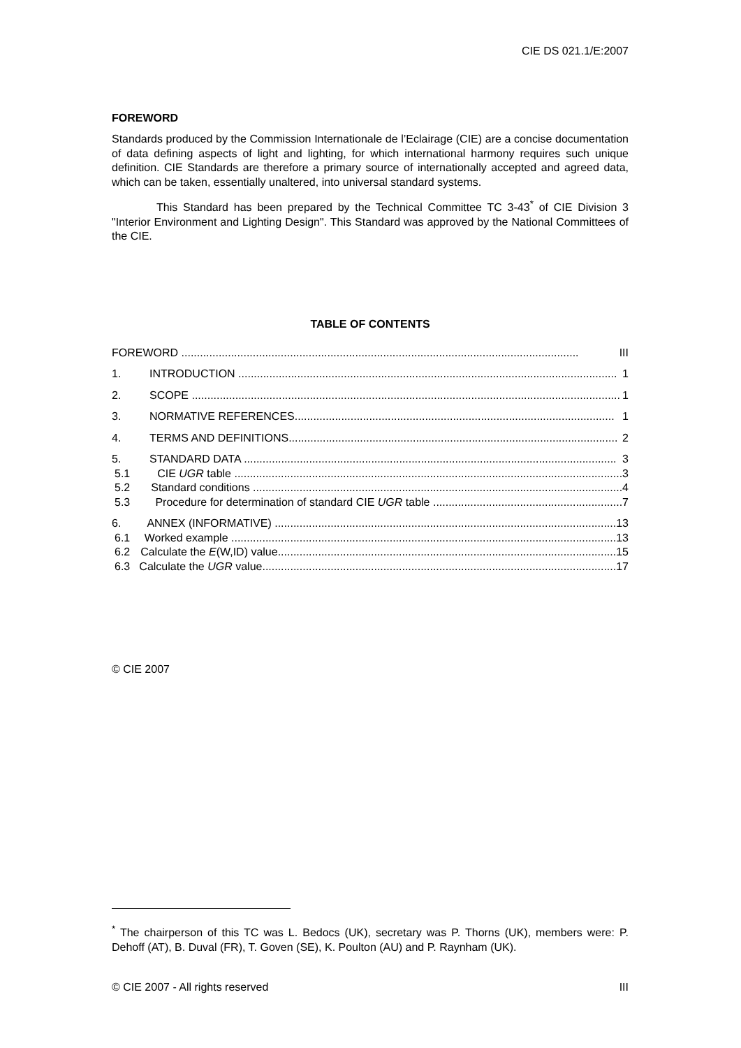CIE DS 021.1/E:2007
FOREWORD
Standards produced by the Commission Internationale de l’Eclairage (CIE) are a concise documentation of data defining aspects of light and lighting, for which international harmony requires such unique definition. CIE Standards are therefore a primary source of internationally accepted and agreed data, which can be taken, essentially unaltered, into universal standard systems.
This Standard has been prepared by the Technical Committee TC 3-43<sup>*</sup> of CIE Division 3 "Interior Environment and Lighting Design". This Standard was approved by the National Committees of the CIE.
TABLE OF CONTENTS
FOREWORD ................................................................................................................................ III
1. INTRODUCTION .......................................................................................................................... 1
2. SCOPE .......................................................................................................................................... 1
3. NORMATIVE REFERENCES....................................................................................................... 1
4. TERMS AND DEFINITIONS.......................................................................................................... 2
5. STANDARD DATA ........................................................................................................................ 3
5.1 CIE UGR table ............................................................................................................................. 3
5.2 Standard conditions ....................................................................................................................... 4
5.3 Procedure for determination of standard CIE UGR table ............................................................. 7
6. ANNEX (INFORMATIVE) .............................................................................................................. 13
6.1 Worked example ............................................................................................................................ 13
6.2 Calculate the E(W,ID) value............................................................................................................. 15
6.3 Calculate the UGR value.................................................................................................................. 17
© CIE 2007
<sup>*</sup> The chairperson of this TC was L. Bedocs (UK), secretary was P. Thorns (UK), members were: P. Dehoff (AT), B. Duval (FR), T. Goven (SE), K. Poulton (AU) and P. Raynham (UK).
© CIE 2007 - All rights reserved III